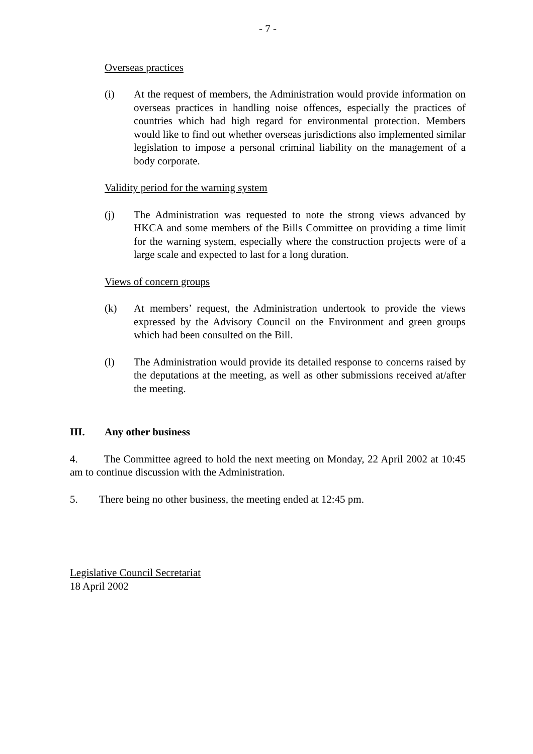- 7 -
Overseas practices
(i) At the request of members, the Administration would provide information on overseas practices in handling noise offences, especially the practices of countries which had high regard for environmental protection. Members would like to find out whether overseas jurisdictions also implemented similar legislation to impose a personal criminal liability on the management of a body corporate.
Validity period for the warning system
(j) The Administration was requested to note the strong views advanced by HKCA and some members of the Bills Committee on providing a time limit for the warning system, especially where the construction projects were of a large scale and expected to last for a long duration.
Views of concern groups
(k) At members’ request, the Administration undertook to provide the views expressed by the Advisory Council on the Environment and green groups which had been consulted on the Bill.
(l) The Administration would provide its detailed response to concerns raised by the deputations at the meeting, as well as other submissions received at/after the meeting.
III. Any other business
4. The Committee agreed to hold the next meeting on Monday, 22 April 2002 at 10:45 am to continue discussion with the Administration.
5. There being no other business, the meeting ended at 12:45 pm.
Legislative Council Secretariat
18 April 2002